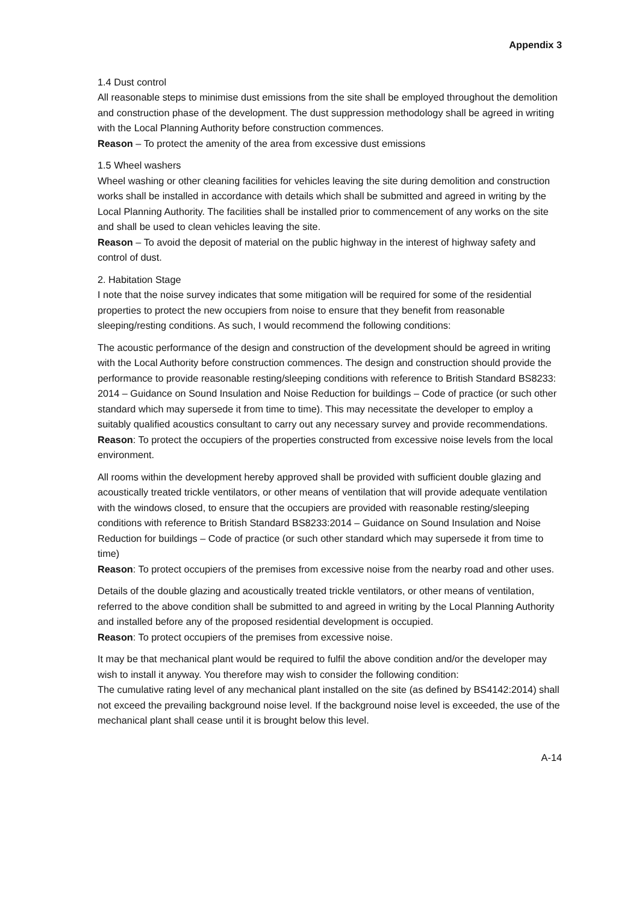Appendix 3
1.4 Dust control
All reasonable steps to minimise dust emissions from the site shall be employed throughout the demolition and construction phase of the development. The dust suppression methodology shall be agreed in writing with the Local Planning Authority before construction commences.
Reason – To protect the amenity of the area from excessive dust emissions
1.5 Wheel washers
Wheel washing or other cleaning facilities for vehicles leaving the site during demolition and construction works shall be installed in accordance with details which shall be submitted and agreed in writing by the Local Planning Authority. The facilities shall be installed prior to commencement of any works on the site and shall be used to clean vehicles leaving the site.
Reason – To avoid the deposit of material on the public highway in the interest of highway safety and control of dust.
2. Habitation Stage
I note that the noise survey indicates that some mitigation will be required for some of the residential properties to protect the new occupiers from noise to ensure that they benefit from reasonable sleeping/resting conditions. As such, I would recommend the following conditions:
The acoustic performance of the design and construction of the development should be agreed in writing with the Local Authority before construction commences. The design and construction should provide the performance to provide reasonable resting/sleeping conditions with reference to British Standard BS8233: 2014 – Guidance on Sound Insulation and Noise Reduction for buildings – Code of practice (or such other standard which may supersede it from time to time). This may necessitate the developer to employ a suitably qualified acoustics consultant to carry out any necessary survey and provide recommendations.
Reason: To protect the occupiers of the properties constructed from excessive noise levels from the local environment.
All rooms within the development hereby approved shall be provided with sufficient double glazing and acoustically treated trickle ventilators, or other means of ventilation that will provide adequate ventilation with the windows closed, to ensure that the occupiers are provided with reasonable resting/sleeping conditions with reference to British Standard BS8233:2014 – Guidance on Sound Insulation and Noise Reduction for buildings – Code of practice (or such other standard which may supersede it from time to time)
Reason: To protect occupiers of the premises from excessive noise from the nearby road and other uses.
Details of the double glazing and acoustically treated trickle ventilators, or other means of ventilation, referred to the above condition shall be submitted to and agreed in writing by the Local Planning Authority and installed before any of the proposed residential development is occupied.
Reason: To protect occupiers of the premises from excessive noise.
It may be that mechanical plant would be required to fulfil the above condition and/or the developer may wish to install it anyway. You therefore may wish to consider the following condition:
The cumulative rating level of any mechanical plant installed on the site (as defined by BS4142:2014) shall not exceed the prevailing background noise level. If the background noise level is exceeded, the use of the mechanical plant shall cease until it is brought below this level.
A-14